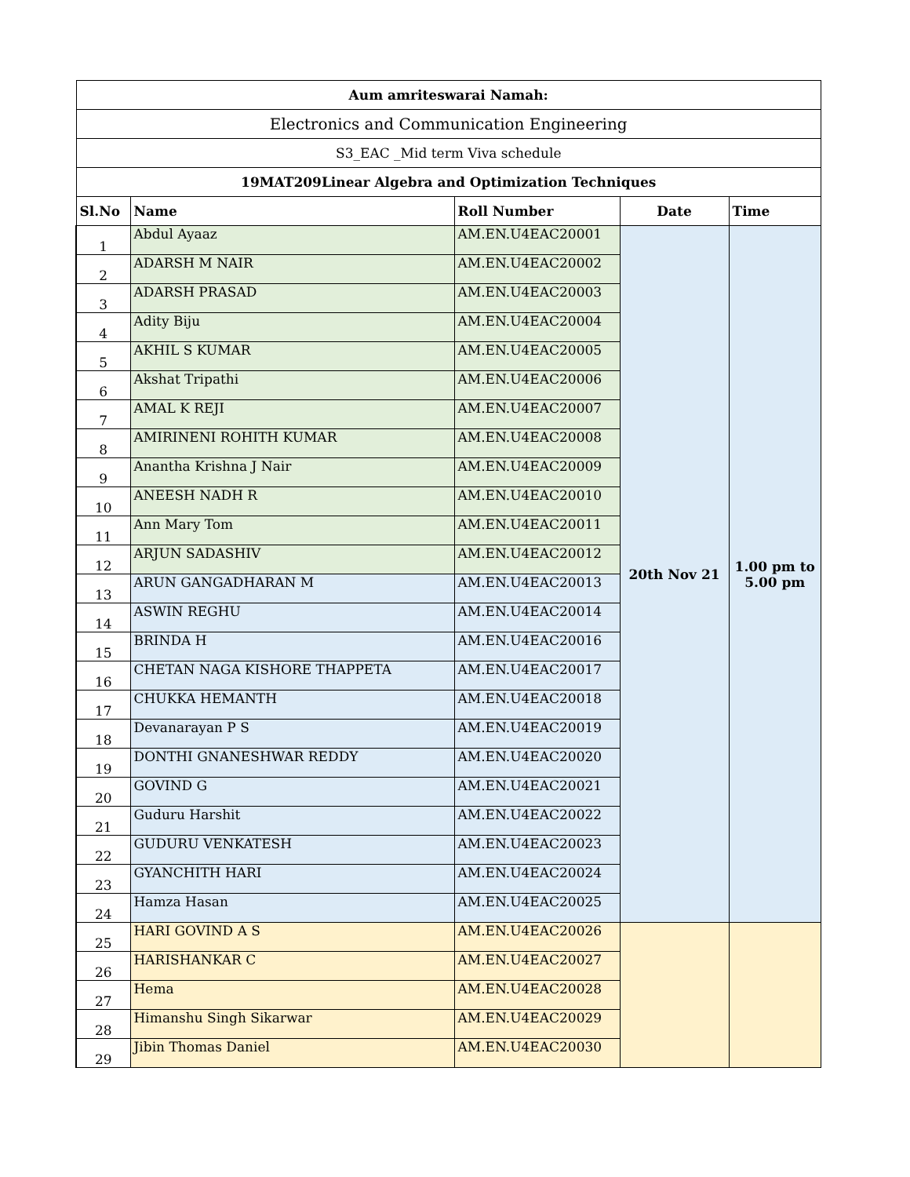| Aum amriteswarai Namah: | | | | |
| Electronics and Communication Engineering | | | | |
| S3_EAC _Mid term Viva schedule | | | | |
| 19MAT209Linear Algebra and Optimization Techniques | | | | |
| Sl.No | Name | Roll Number | Date | Time |
| 1 | Abdul Ayaaz | AM.EN.U4EAC20001 | 20th Nov 21 | 1.00 pm to 5.00 pm |
| 2 | ADARSH M NAIR | AM.EN.U4EAC20002 | | |
| 3 | ADARSH PRASAD | AM.EN.U4EAC20003 | | |
| 4 | Adity Biju | AM.EN.U4EAC20004 | | |
| 5 | AKHIL S KUMAR | AM.EN.U4EAC20005 | | |
| 6 | Akshat Tripathi | AM.EN.U4EAC20006 | | |
| 7 | AMAL K REJI | AM.EN.U4EAC20007 | | |
| 8 | AMIRINENI ROHITH KUMAR | AM.EN.U4EAC20008 | | |
| 9 | Anantha Krishna J Nair | AM.EN.U4EAC20009 | | |
| 10 | ANEESH NADH R | AM.EN.U4EAC20010 | | |
| 11 | Ann Mary Tom | AM.EN.U4EAC20011 | | |
| 12 | ARJUN SADASHIV | AM.EN.U4EAC20012 | | |
| 13 | ARUN GANGADHARAN M | AM.EN.U4EAC20013 | | |
| 14 | ASWIN REGHU | AM.EN.U4EAC20014 | | |
| 15 | BRINDA H | AM.EN.U4EAC20016 | | |
| 16 | CHETAN NAGA KISHORE THAPPETA | AM.EN.U4EAC20017 | | |
| 17 | CHUKKA HEMANTH | AM.EN.U4EAC20018 | | |
| 18 | Devanarayan P S | AM.EN.U4EAC20019 | | |
| 19 | DONTHI GNANESHWAR REDDY | AM.EN.U4EAC20020 | | |
| 20 | GOVIND G | AM.EN.U4EAC20021 | | |
| 21 | Guduru Harshit | AM.EN.U4EAC20022 | | |
| 22 | GUDURU VENKATESH | AM.EN.U4EAC20023 | | |
| 23 | GYANCHITH HARI | AM.EN.U4EAC20024 | | |
| 24 | Hamza Hasan | AM.EN.U4EAC20025 | | |
| 25 | HARI GOVIND A S | AM.EN.U4EAC20026 | | |
| 26 | HARISHANKAR C | AM.EN.U4EAC20027 | | |
| 27 | Hema | AM.EN.U4EAC20028 | | |
| 28 | Himanshu Singh Sikarwar | AM.EN.U4EAC20029 | | |
| 29 | Jibin Thomas Daniel | AM.EN.U4EAC20030 | | |